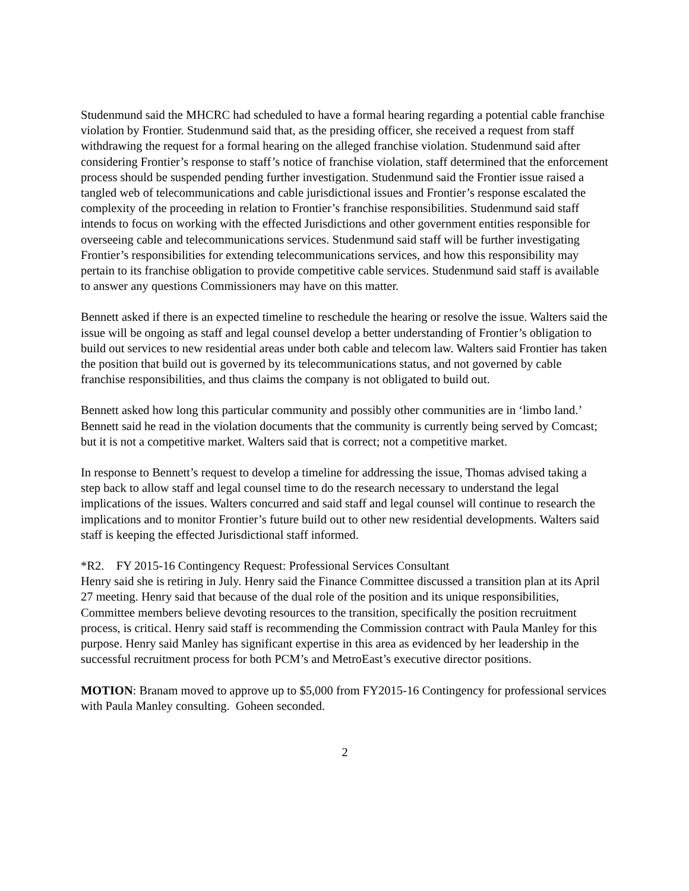Studenmund said the MHCRC had scheduled to have a formal hearing regarding a potential cable franchise violation by Frontier. Studenmund said that, as the presiding officer, she received a request from staff withdrawing the request for a formal hearing on the alleged franchise violation. Studenmund said after considering Frontier’s response to staff’s notice of franchise violation, staff determined that the enforcement process should be suspended pending further investigation. Studenmund said the Frontier issue raised a tangled web of telecommunications and cable jurisdictional issues and Frontier’s response escalated the complexity of the proceeding in relation to Frontier’s franchise responsibilities. Studenmund said staff intends to focus on working with the effected Jurisdictions and other government entities responsible for overseeing cable and telecommunications services. Studenmund said staff will be further investigating Frontier’s responsibilities for extending telecommunications services, and how this responsibility may pertain to its franchise obligation to provide competitive cable services. Studenmund said staff is available to answer any questions Commissioners may have on this matter.
Bennett asked if there is an expected timeline to reschedule the hearing or resolve the issue. Walters said the issue will be ongoing as staff and legal counsel develop a better understanding of Frontier’s obligation to build out services to new residential areas under both cable and telecom law. Walters said Frontier has taken the position that build out is governed by its telecommunications status, and not governed by cable franchise responsibilities, and thus claims the company is not obligated to build out.
Bennett asked how long this particular community and possibly other communities are in ‘limbo land.’ Bennett said he read in the violation documents that the community is currently being served by Comcast; but it is not a competitive market. Walters said that is correct; not a competitive market.
In response to Bennett’s request to develop a timeline for addressing the issue, Thomas advised taking a step back to allow staff and legal counsel time to do the research necessary to understand the legal implications of the issues. Walters concurred and said staff and legal counsel will continue to research the implications and to monitor Frontier’s future build out to other new residential developments. Walters said staff is keeping the effected Jurisdictional staff informed.
*R2. FY 2015-16 Contingency Request: Professional Services Consultant
Henry said she is retiring in July. Henry said the Finance Committee discussed a transition plan at its April 27 meeting. Henry said that because of the dual role of the position and its unique responsibilities, Committee members believe devoting resources to the transition, specifically the position recruitment process, is critical. Henry said staff is recommending the Commission contract with Paula Manley for this purpose. Henry said Manley has significant expertise in this area as evidenced by her leadership in the successful recruitment process for both PCM’s and MetroEast’s executive director positions.
MOTION: Branam moved to approve up to $5,000 from FY2015-16 Contingency for professional services with Paula Manley consulting. Goheen seconded.
2